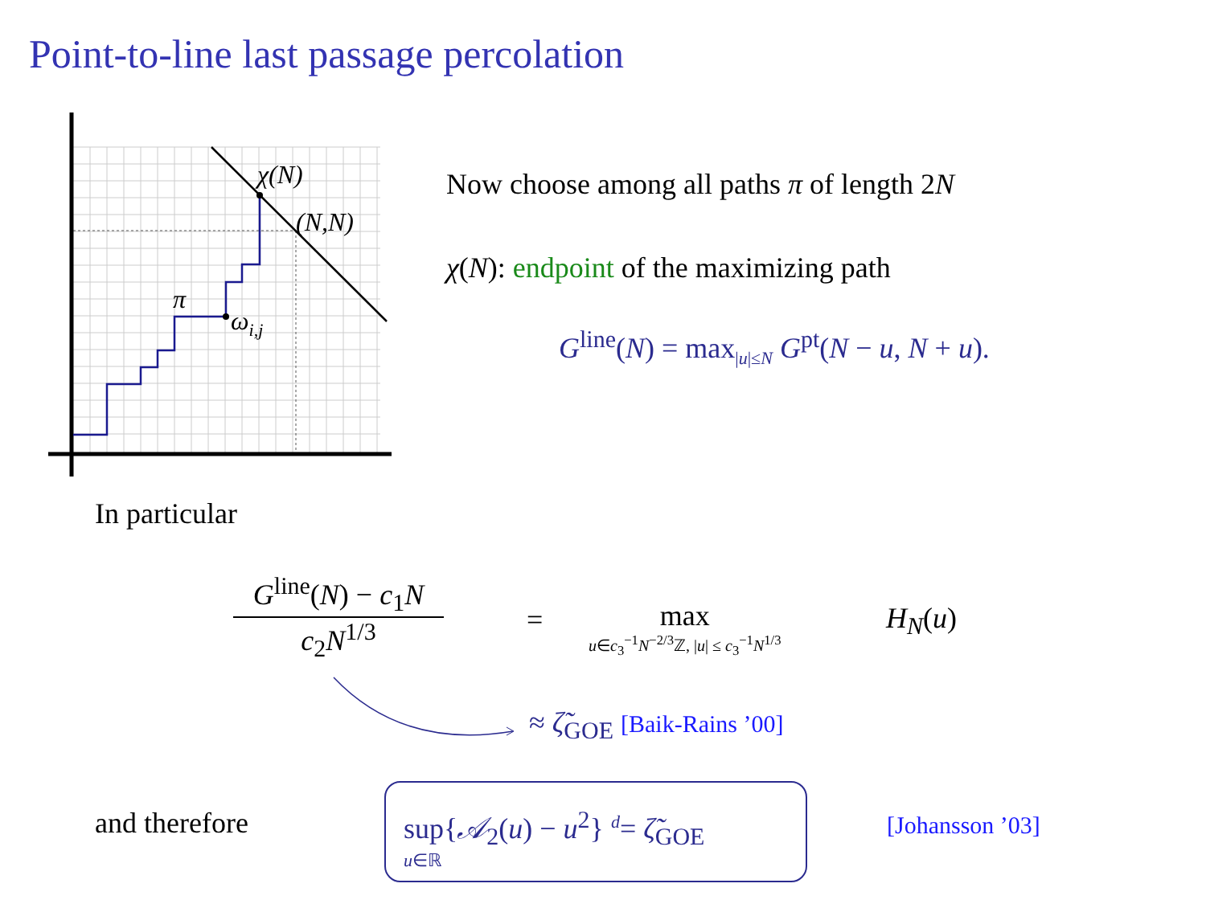Point-to-line last passage percolation
χ(N)
(N,N)
π
ωi,j
Now choose among all paths π of length 2N
χ(N): endpoint of the maximizing path
G<sup>line</sup>(N) = max<sub>|u|≤N</sub> G<sup>pt</sup>(N − u, N + u).
In particular
G<sup>line</sup>(N) − c<sub>1</sub>N
c<sub>2</sub>N<sup>1/3</sup>
=
max
u∈c<sub>3</sub><sup>−1</sup>N<sup>−2/3</sup>ℤ, |u| ≤ c<sub>3</sub><sup>−1</sup>N<sup>1/3</sup>
H<sub>N</sub>(u)
≈ ζ̃<sub>GOE</sub> [Baik-Rains ’00]
and therefore
sup{𝒜<sub>2</sub>(u) − u<sup>2</sup>} <sup>d</sup>= ζ̃<sub>GOE</sub>
u∈ℝ
[Johansson ’03]